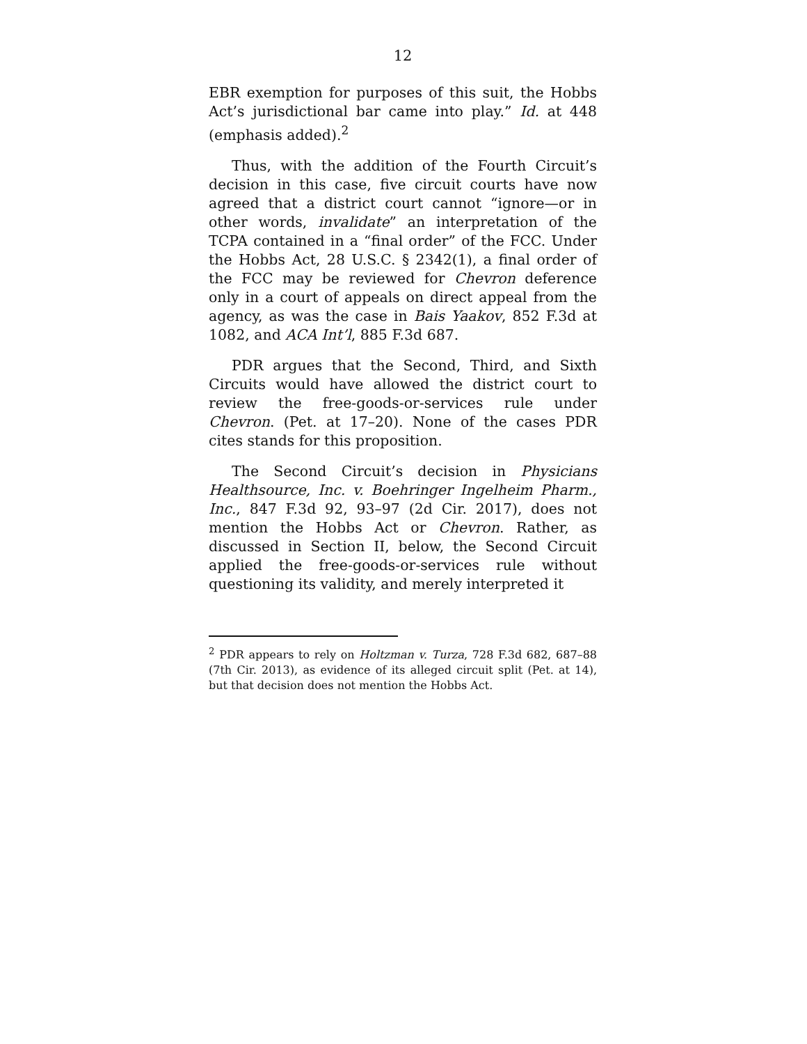12
EBR exemption for purposes of this suit, the Hobbs Act’s jurisdictional bar came into play.” Id. at 448 (emphasis added).<sup>2</sup>
Thus, with the addition of the Fourth Circuit’s decision in this case, five circuit courts have now agreed that a district court cannot “ignore—or in other words, invalidate” an interpretation of the TCPA contained in a “final order” of the FCC. Under the Hobbs Act, 28 U.S.C. § 2342(1), a final order of the FCC may be reviewed for Chevron deference only in a court of appeals on direct appeal from the agency, as was the case in Bais Yaakov, 852 F.3d at 1082, and ACA Int’l, 885 F.3d 687.
PDR argues that the Second, Third, and Sixth Circuits would have allowed the district court to review the free-goods-or-services rule under Chevron. (Pet. at 17–20). None of the cases PDR cites stands for this proposition.
The Second Circuit’s decision in Physicians Healthsource, Inc. v. Boehringer Ingelheim Pharm., Inc., 847 F.3d 92, 93–97 (2d Cir. 2017), does not mention the Hobbs Act or Chevron. Rather, as discussed in Section II, below, the Second Circuit applied the free-goods-or-services rule without questioning its validity, and merely interpreted it
<sup>2</sup> PDR appears to rely on Holtzman v. Turza, 728 F.3d 682, 687–88 (7th Cir. 2013), as evidence of its alleged circuit split (Pet. at 14), but that decision does not mention the Hobbs Act.